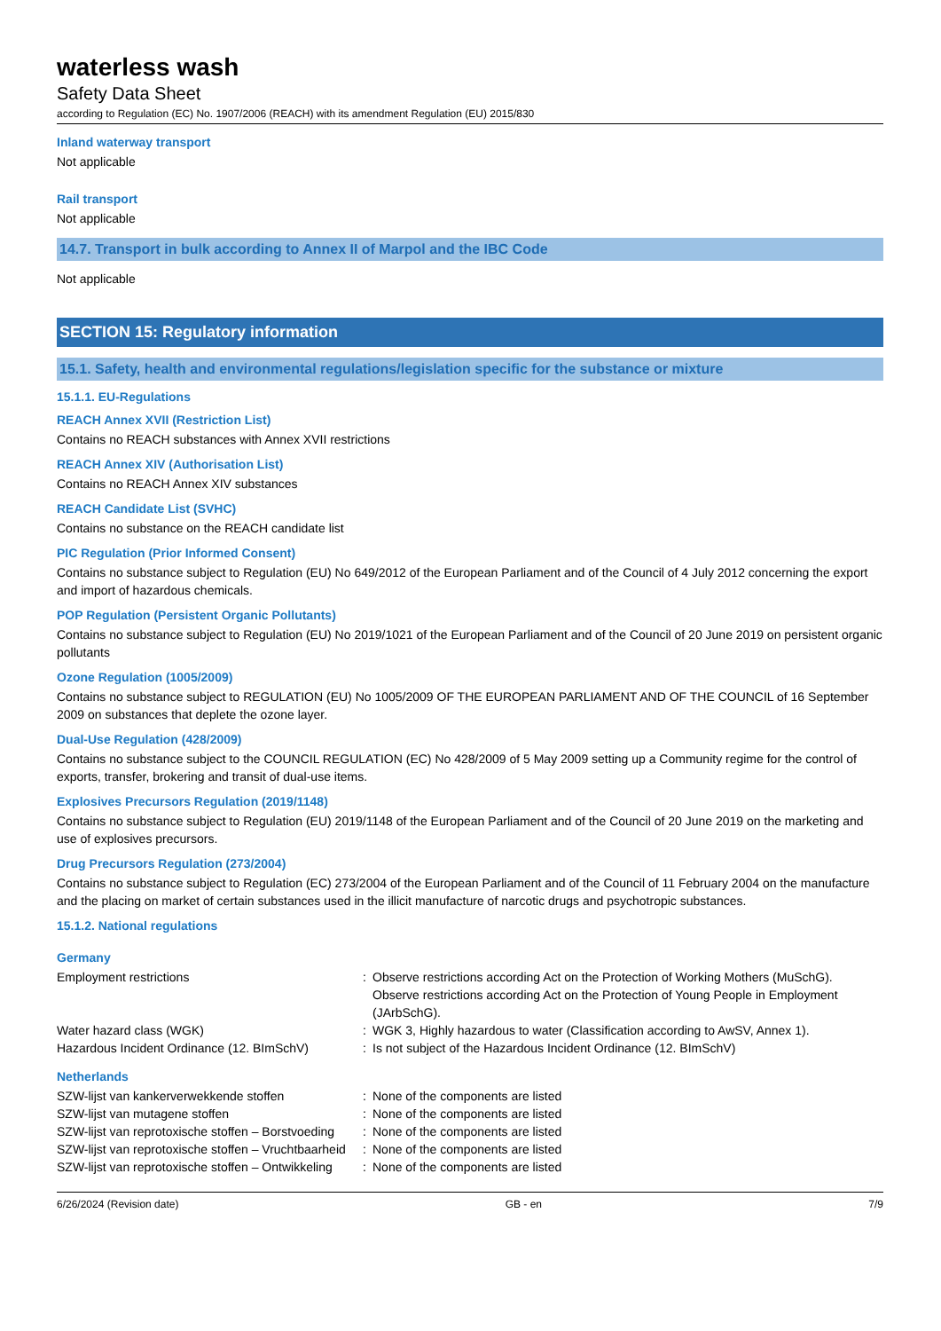waterless wash
Safety Data Sheet
according to Regulation (EC) No. 1907/2006 (REACH) with its amendment Regulation (EU) 2015/830
Inland waterway transport
Not applicable
Rail transport
Not applicable
14.7. Transport in bulk according to Annex II of Marpol and the IBC Code
Not applicable
SECTION 15: Regulatory information
15.1. Safety, health and environmental regulations/legislation specific for the substance or mixture
15.1.1. EU-Regulations
REACH Annex XVII (Restriction List)
Contains no REACH substances with Annex XVII restrictions
REACH Annex XIV (Authorisation List)
Contains no REACH Annex XIV substances
REACH Candidate List (SVHC)
Contains no substance on the REACH candidate list
PIC Regulation (Prior Informed Consent)
Contains no substance subject to Regulation (EU) No 649/2012 of the European Parliament and of the Council of 4 July 2012 concerning the export and import of hazardous chemicals.
POP Regulation (Persistent Organic Pollutants)
Contains no substance subject to Regulation (EU) No 2019/1021 of the European Parliament and of the Council of 20 June 2019 on persistent organic pollutants
Ozone Regulation (1005/2009)
Contains no substance subject to REGULATION (EU) No 1005/2009 OF THE EUROPEAN PARLIAMENT AND OF THE COUNCIL of 16 September 2009 on substances that deplete the ozone layer.
Dual-Use Regulation (428/2009)
Contains no substance subject to the COUNCIL REGULATION (EC) No 428/2009 of 5 May 2009 setting up a Community regime for the control of exports, transfer, brokering and transit of dual-use items.
Explosives Precursors Regulation (2019/1148)
Contains no substance subject to Regulation (EU) 2019/1148 of the European Parliament and of the Council of 20 June 2019 on the marketing and use of explosives precursors.
Drug Precursors Regulation (273/2004)
Contains no substance subject to Regulation (EC) 273/2004 of the European Parliament and of the Council of 11 February 2004 on the manufacture and the placing on market of certain substances used in the illicit manufacture of narcotic drugs and psychotropic substances.
15.1.2. National regulations
Germany
| Employment restrictions | : | Observe restrictions according Act on the Protection of Working Mothers (MuSchG). Observe restrictions according Act on the Protection of Young People in Employment (JArbSchG). |
| Water hazard class (WGK) | : | WGK 3, Highly hazardous to water (Classification according to AwSV, Annex 1). |
| Hazardous Incident Ordinance (12. BImSchV) | : | Is not subject of the Hazardous Incident Ordinance (12. BImSchV) |
Netherlands
| SZW-lijst van kankerverwekkende stoffen | : | None of the components are listed |
| SZW-lijst van mutagene stoffen | : | None of the components are listed |
| SZW-lijst van reprotoxische stoffen – Borstvoeding | : | None of the components are listed |
| SZW-lijst van reprotoxische stoffen – Vruchtbaarheid | : | None of the components are listed |
| SZW-lijst van reprotoxische stoffen – Ontwikkeling | : | None of the components are listed |
6/26/2024 (Revision date) GB - en 7/9